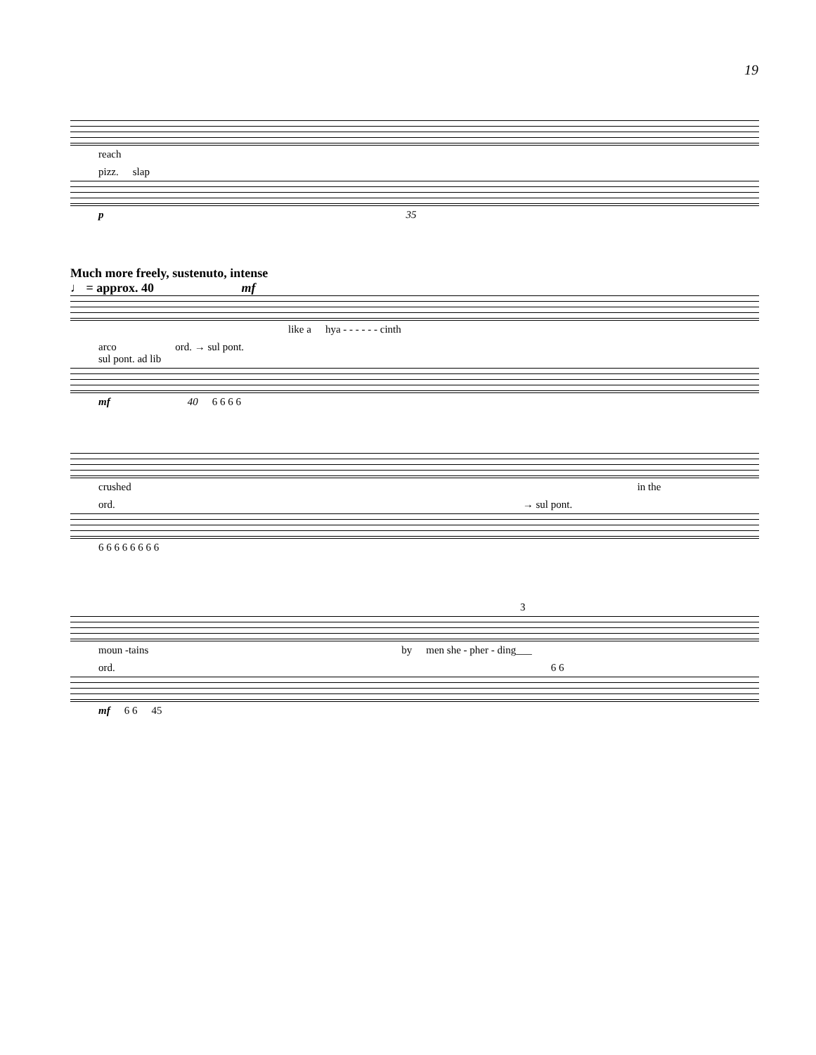19
reach
pizz. slap
p 35
Much more freely, sustenuto, intense
♩ = approx. 40 mf
like a hya - - - - - - cinth
arco
sul pont. ad lib ord. → sul pont.
mf 40 6 6 6 6
crushed in the
ord. → sul pont.
6 6 6 6 6 6 6 6
3
moun -tains by men she - pher - ding___
ord. 6 6
mf 6 6 45